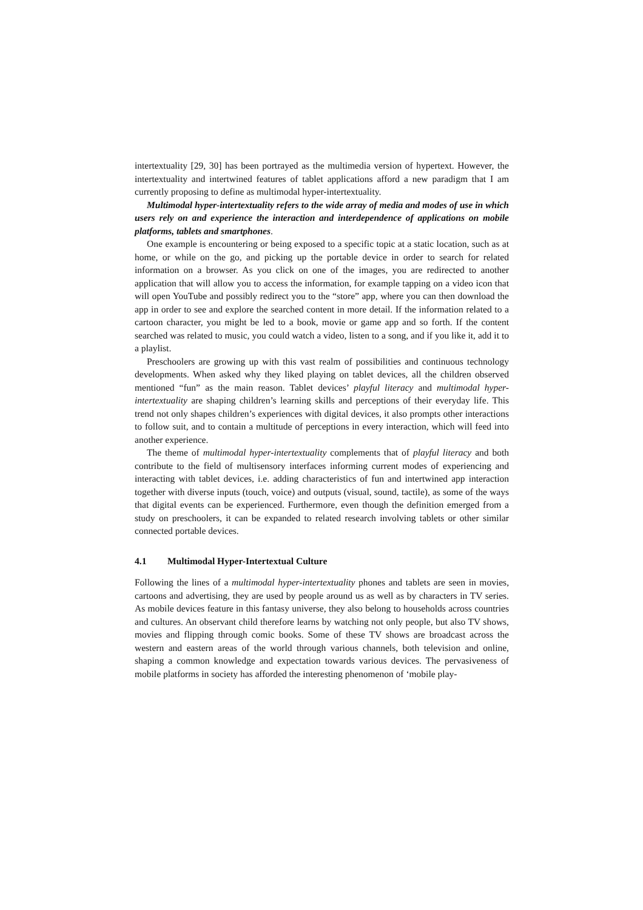intertextuality [29, 30] has been portrayed as the multimedia version of hypertext. However, the intertextuality and intertwined features of tablet applications afford a new paradigm that I am currently proposing to define as multimodal hyper-intertextuality.
Multimodal hyper-intertextuality refers to the wide array of media and modes of use in which users rely on and experience the interaction and interdependence of applications on mobile platforms, tablets and smartphones.
One example is encountering or being exposed to a specific topic at a static location, such as at home, or while on the go, and picking up the portable device in order to search for related information on a browser. As you click on one of the images, you are redirected to another application that will allow you to access the information, for example tapping on a video icon that will open YouTube and possibly redirect you to the “store” app, where you can then download the app in order to see and explore the searched content in more detail. If the information related to a cartoon character, you might be led to a book, movie or game app and so forth. If the content searched was related to music, you could watch a video, listen to a song, and if you like it, add it to a playlist.
Preschoolers are growing up with this vast realm of possibilities and continuous technology developments. When asked why they liked playing on tablet devices, all the children observed mentioned “fun” as the main reason. Tablet devices’ playful literacy and multimodal hyper-intertextuality are shaping children’s learning skills and perceptions of their everyday life. This trend not only shapes children’s experiences with digital devices, it also prompts other interactions to follow suit, and to contain a multitude of perceptions in every interaction, which will feed into another experience.
The theme of multimodal hyper-intertextuality complements that of playful literacy and both contribute to the field of multisensory interfaces informing current modes of experiencing and interacting with tablet devices, i.e. adding characteristics of fun and intertwined app interaction together with diverse inputs (touch, voice) and outputs (visual, sound, tactile), as some of the ways that digital events can be experienced. Furthermore, even though the definition emerged from a study on preschoolers, it can be expanded to related research involving tablets or other similar connected portable devices.
4.1 Multimodal Hyper-Intertextual Culture
Following the lines of a multimodal hyper-intertextuality phones and tablets are seen in movies, cartoons and advertising, they are used by people around us as well as by characters in TV series. As mobile devices feature in this fantasy universe, they also belong to households across countries and cultures. An observant child therefore learns by watching not only people, but also TV shows, movies and flipping through comic books. Some of these TV shows are broadcast across the western and eastern areas of the world through various channels, both television and online, shaping a common knowledge and expectation towards various devices. The pervasiveness of mobile platforms in society has afforded the interesting phenomenon of ‘mobile play-